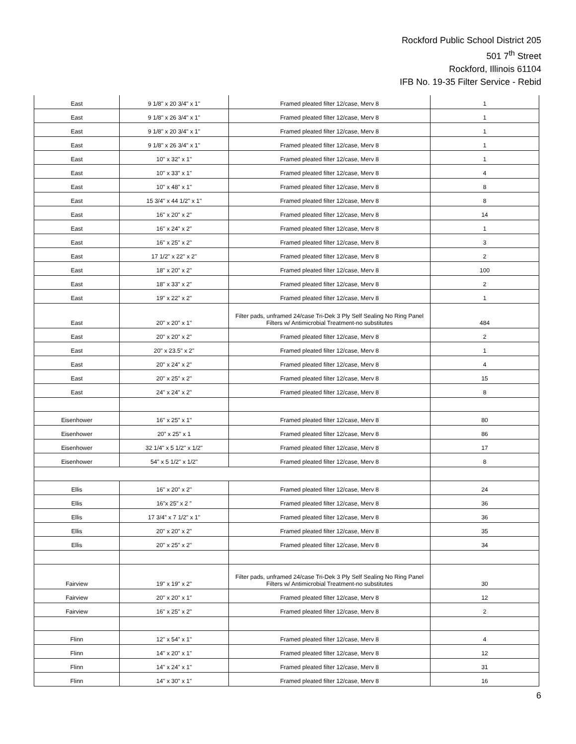Rockford Public School District 205
501 7<sup>th</sup> Street
Rockford, Illinois 61104
IFB No. 19-35 Filter Service - Rebid
| East | 9 1/8" x 20 3/4" x 1" | Framed pleated filter 12/case, Merv 8 | 1 |
| East | 9 1/8" x 26 3/4" x 1" | Framed pleated filter 12/case, Merv 8 | 1 |
| East | 9 1/8" x 20 3/4" x 1" | Framed pleated filter 12/case, Merv 8 | 1 |
| East | 9 1/8" x 26 3/4" x 1" | Framed pleated filter 12/case, Merv 8 | 1 |
| East | 10" x 32" x 1" | Framed pleated filter 12/case, Merv 8 | 1 |
| East | 10" x 33" x 1" | Framed pleated filter 12/case, Merv 8 | 4 |
| East | 10" x 48" x 1" | Framed pleated filter 12/case, Merv 8 | 8 |
| East | 15 3/4" x 44 1/2" x 1" | Framed pleated filter 12/case, Merv 8 | 8 |
| East | 16" x 20" x 2" | Framed pleated filter 12/case, Merv 8 | 14 |
| East | 16" x 24" x 2" | Framed pleated filter 12/case, Merv 8 | 1 |
| East | 16" x 25" x 2" | Framed pleated filter 12/case, Merv 8 | 3 |
| East | 17 1/2" x 22" x 2" | Framed pleated filter 12/case, Merv 8 | 2 |
| East | 18" x 20" x 2" | Framed pleated filter 12/case, Merv 8 | 100 |
| East | 18" x 33" x 2" | Framed pleated filter 12/case, Merv 8 | 2 |
| East | 19" x 22" x 2" | Framed pleated filter 12/case, Merv 8 | 1 |
| East | 20" x 20" x 1" | Filter pads, unframed 24/case Tri-Dek 3 Ply Self Sealing No Ring Panel Filters w/ Antimicrobial Treatment-no substitutes | 484 |
| East | 20" x 20" x 2" | Framed pleated filter 12/case, Merv 8 | 2 |
| East | 20" x 23.5" x 2" | Framed pleated filter 12/case, Merv 8 | 1 |
| East | 20" x 24" x 2" | Framed pleated filter 12/case, Merv 8 | 4 |
| East | 20" x 25" x 2" | Framed pleated filter 12/case, Merv 8 | 15 |
| East | 24" x 24" x 2" | Framed pleated filter 12/case, Merv 8 | 8 |
| Eisenhower | 16" x 25" x 1" | Framed pleated filter 12/case, Merv 8 | 80 |
| Eisenhower | 20" x 25" x 1 | Framed pleated filter 12/case, Merv 8 | 86 |
| Eisenhower | 32 1/4" x 5 1/2" x 1/2" | Framed pleated filter 12/case, Merv 8 | 17 |
| Eisenhower | 54" x 5 1/2" x 1/2" | Framed pleated filter 12/case, Merv 8 | 8 |
| Ellis | 16" x 20" x 2" | Framed pleated filter 12/case, Merv 8 | 24 |
| Ellis | 16”x 25” x 2 ” | Framed pleated filter 12/case, Merv 8 | 36 |
| Ellis | 17 3/4" x 7 1/2" x 1" | Framed pleated filter 12/case, Merv 8 | 36 |
| Ellis | 20" x 20" x 2" | Framed pleated filter 12/case, Merv 8 | 35 |
| Ellis | 20" x 25" x 2" | Framed pleated filter 12/case, Merv 8 | 34 |
| Fairview | 19" x 19" x 2" | Filter pads, unframed 24/case Tri-Dek 3 Ply Self Sealing No Ring Panel Filters w/ Antimicrobial Treatment-no substitutes | 30 |
| Fairview | 20" x 20" x 1" | Framed pleated filter 12/case, Merv 8 | 12 |
| Fairview | 16" x 25" x 2" | Framed pleated filter 12/case, Merv 8 | 2 |
| Flinn | 12" x 54" x 1" | Framed pleated filter 12/case, Merv 8 | 4 |
| Flinn | 14" x 20" x 1" | Framed pleated filter 12/case, Merv 8 | 12 |
| Flinn | 14" x 24" x 1" | Framed pleated filter 12/case, Merv 8 | 31 |
| Flinn | 14" x 30" x 1" | Framed pleated filter 12/case, Merv 8 | 16 |
6